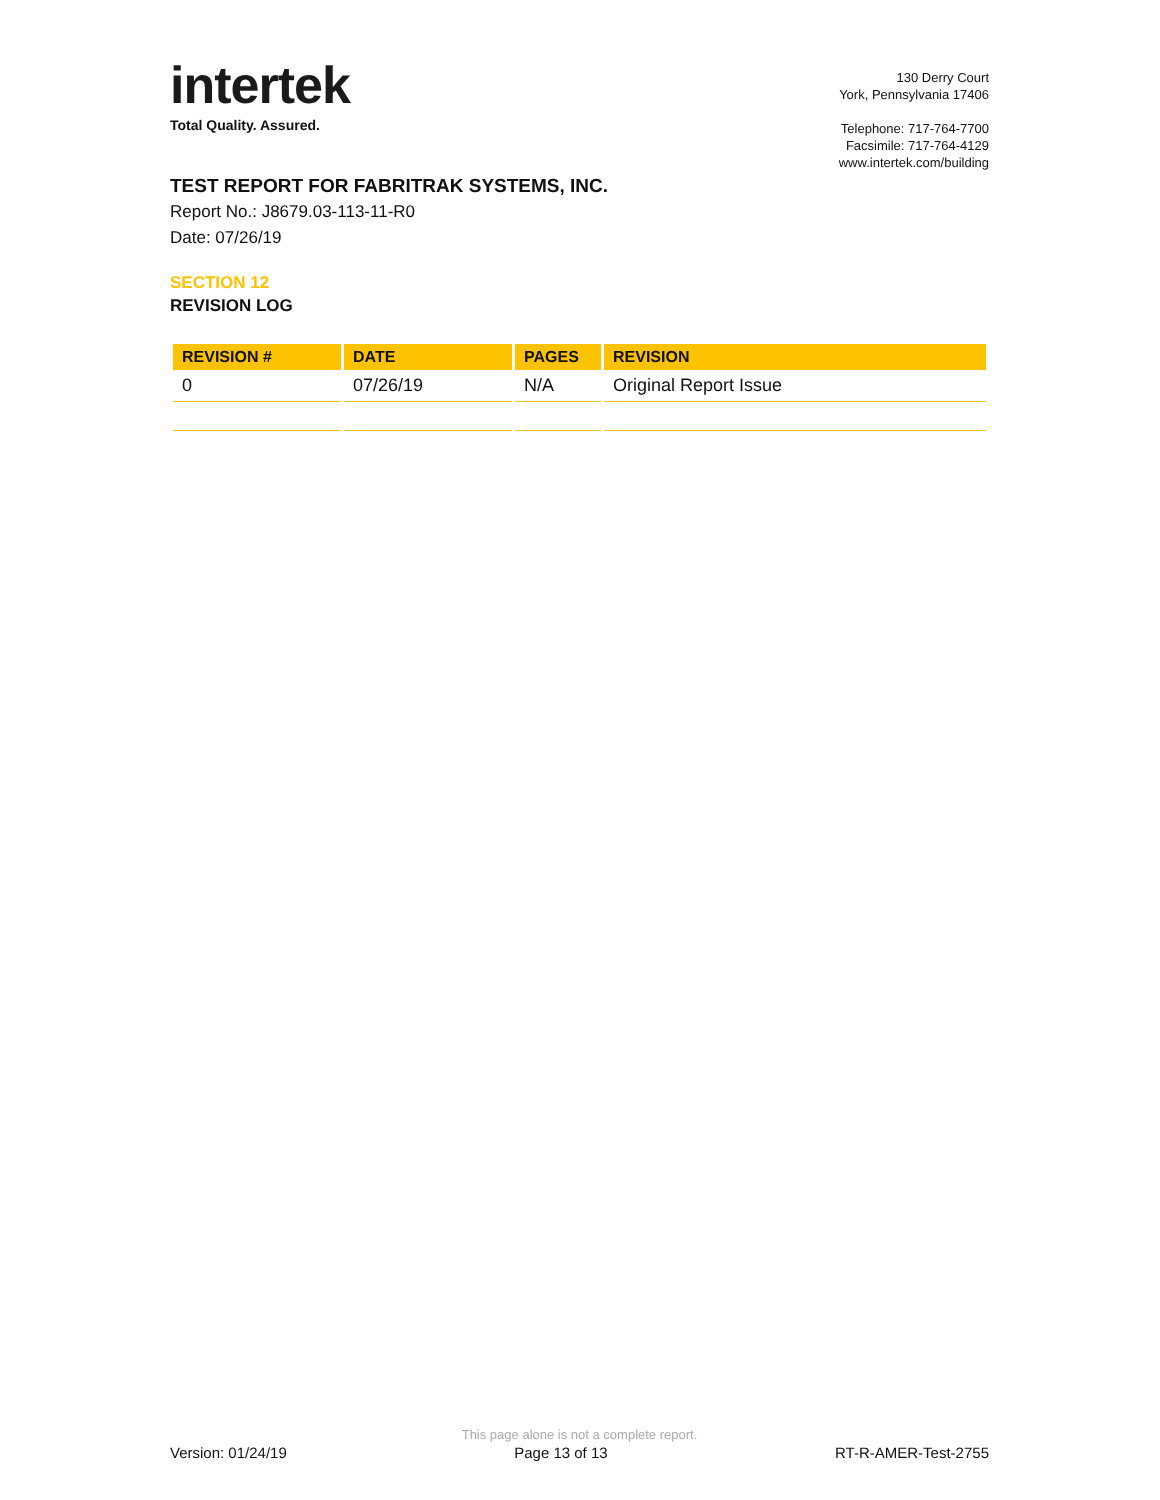intertek
Total Quality. Assured.
130 Derry Court
York, Pennsylvania 17406
Telephone: 717-764-7700
Facsimile: 717-764-4129
www.intertek.com/building
TEST REPORT FOR FABRITRAK SYSTEMS, INC.
Report No.: J8679.03-113-11-R0
Date: 07/26/19
SECTION 12
REVISION LOG
| REVISION # | DATE | PAGES | REVISION |
| --- | --- | --- | --- |
| 0 | 07/26/19 | N/A | Original Report Issue |
This page alone is not a complete report.
Version: 01/24/19 Page 13 of 13 RT-R-AMER-Test-2755